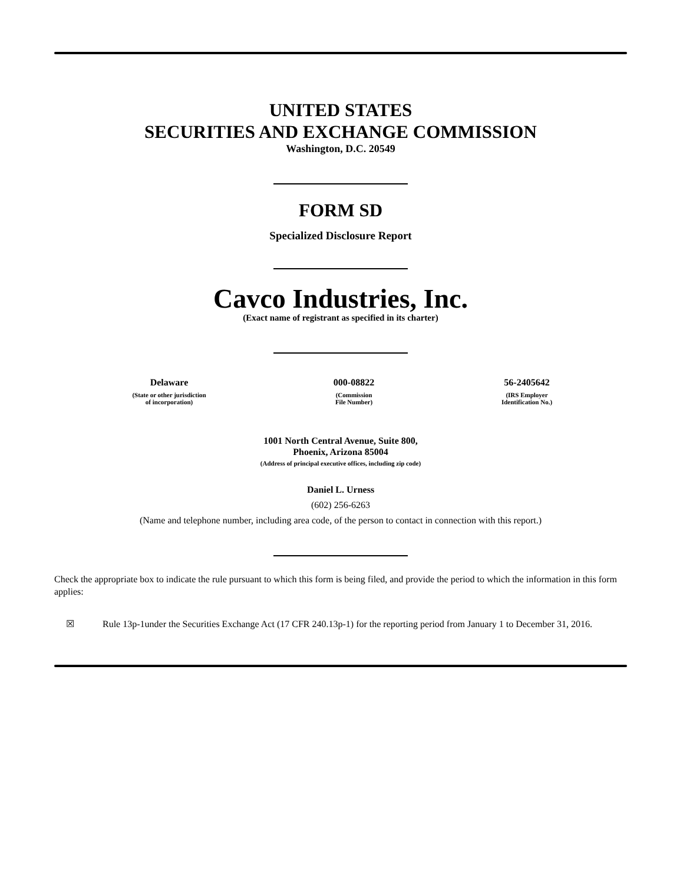UNITED STATES
SECURITIES AND EXCHANGE COMMISSION
Washington, D.C. 20549
FORM SD
Specialized Disclosure Report
Cavco Industries, Inc.
(Exact name of registrant as specified in its charter)
Delaware
(State or other jurisdiction
of incorporation)
000-08822
(Commission
File Number)
56-2405642
(IRS Employer
Identification No.)
1001 North Central Avenue, Suite 800,
Phoenix, Arizona 85004
(Address of principal executive offices, including zip code)
Daniel L. Urness
(602) 256-6263
(Name and telephone number, including area code, of the person to contact in connection with this report.)
Check the appropriate box to indicate the rule pursuant to which this form is being filed, and provide the period to which the information in this form applies:
☒ Rule 13p-1under the Securities Exchange Act (17 CFR 240.13p-1) for the reporting period from January 1 to December 31, 2016.